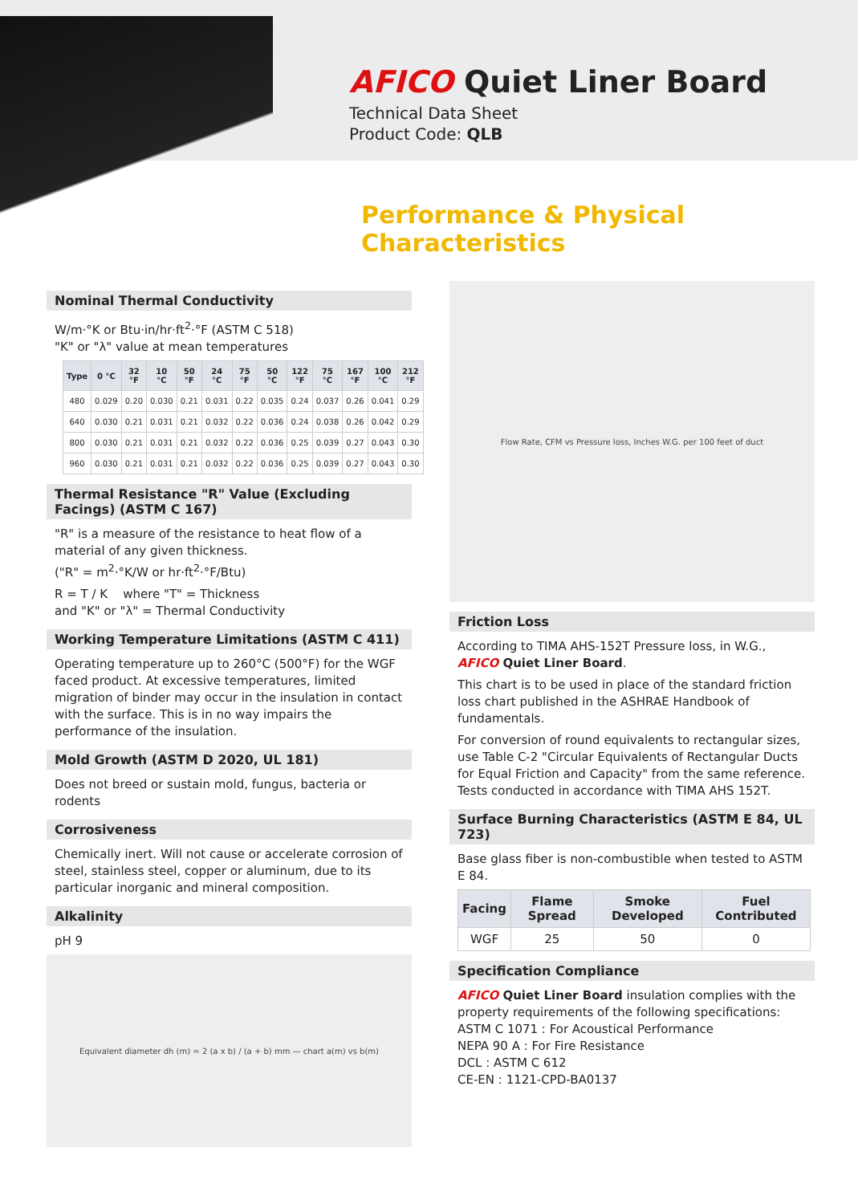AFICO Quiet Liner Board
Technical Data Sheet
Product Code: QLB
Performance & Physical Characteristics
Nominal Thermal Conductivity
W/m·°K or Btu·in/hr·ft<sup>2</sup>·°F (ASTM C 518)
"K" or "λ" value at mean temperatures
| Type | 0 °C | 32 °F | 10 °C | 50 °F | 24 °C | 75 °F | 50 °C | 122 °F | 75 °C | 167 °F | 100 °C | 212 °F |
| --- | --- | --- | --- | --- | --- | --- | --- | --- | --- | --- | --- | --- |
| 480 | 0.029 | 0.20 | 0.030 | 0.21 | 0.031 | 0.22 | 0.035 | 0.24 | 0.037 | 0.26 | 0.041 | 0.29 |
| 640 | 0.030 | 0.21 | 0.031 | 0.21 | 0.032 | 0.22 | 0.036 | 0.24 | 0.038 | 0.26 | 0.042 | 0.29 |
| 800 | 0.030 | 0.21 | 0.031 | 0.21 | 0.032 | 0.22 | 0.036 | 0.25 | 0.039 | 0.27 | 0.043 | 0.30 |
| 960 | 0.030 | 0.21 | 0.031 | 0.21 | 0.032 | 0.22 | 0.036 | 0.25 | 0.039 | 0.27 | 0.043 | 0.30 |
Thermal Resistance "R" Value (Excluding Facings) (ASTM C 167)
"R" is a measure of the resistance to heat flow of a material of any given thickness.
("R" = m<sup>2</sup>·°K/W or hr·ft<sup>2</sup>·°F/Btu)
R = T / K where "T" = Thickness
and "K" or "λ" = Thermal Conductivity
Working Temperature Limitations (ASTM C 411)
Operating temperature up to 260°C (500°F) for the WGF faced product. At excessive temperatures, limited migration of binder may occur in the insulation in contact with the surface. This is in no way impairs the performance of the insulation.
Mold Growth (ASTM D 2020, UL 181)
Does not breed or sustain mold, fungus, bacteria or rodents
Corrosiveness
Chemically inert. Will not cause or accelerate corrosion of steel, stainless steel, copper or aluminum, due to its particular inorganic and mineral composition.
Alkalinity
pH 9
Equivalent diameter dh (m) = 2 (a x b) / (a + b) mm — chart a(m) vs b(m)
Flow Rate, CFM vs Pressure loss, Inches W.G. per 100 feet of duct
Friction Loss
According to TIMA AHS-152T Pressure loss, in W.G., AFICO Quiet Liner Board.
This chart is to be used in place of the standard friction loss chart published in the ASHRAE Handbook of fundamentals.
For conversion of round equivalents to rectangular sizes, use Table C-2 "Circular Equivalents of Rectangular Ducts for Equal Friction and Capacity" from the same reference. Tests conducted in accordance with TIMA AHS 152T.
Surface Burning Characteristics (ASTM E 84, UL 723)
Base glass fiber is non-combustible when tested to ASTM E 84.
| Facing | Flame Spread | Smoke Developed | Fuel Contributed |
| --- | --- | --- | --- |
| WGF | 25 | 50 | 0 |
Specification Compliance
AFICO Quiet Liner Board insulation complies with the property requirements of the following specifications:
ASTM C 1071 : For Acoustical Performance
NEPA 90 A : For Fire Resistance
DCL : ASTM C 612
CE-EN : 1121-CPD-BA0137